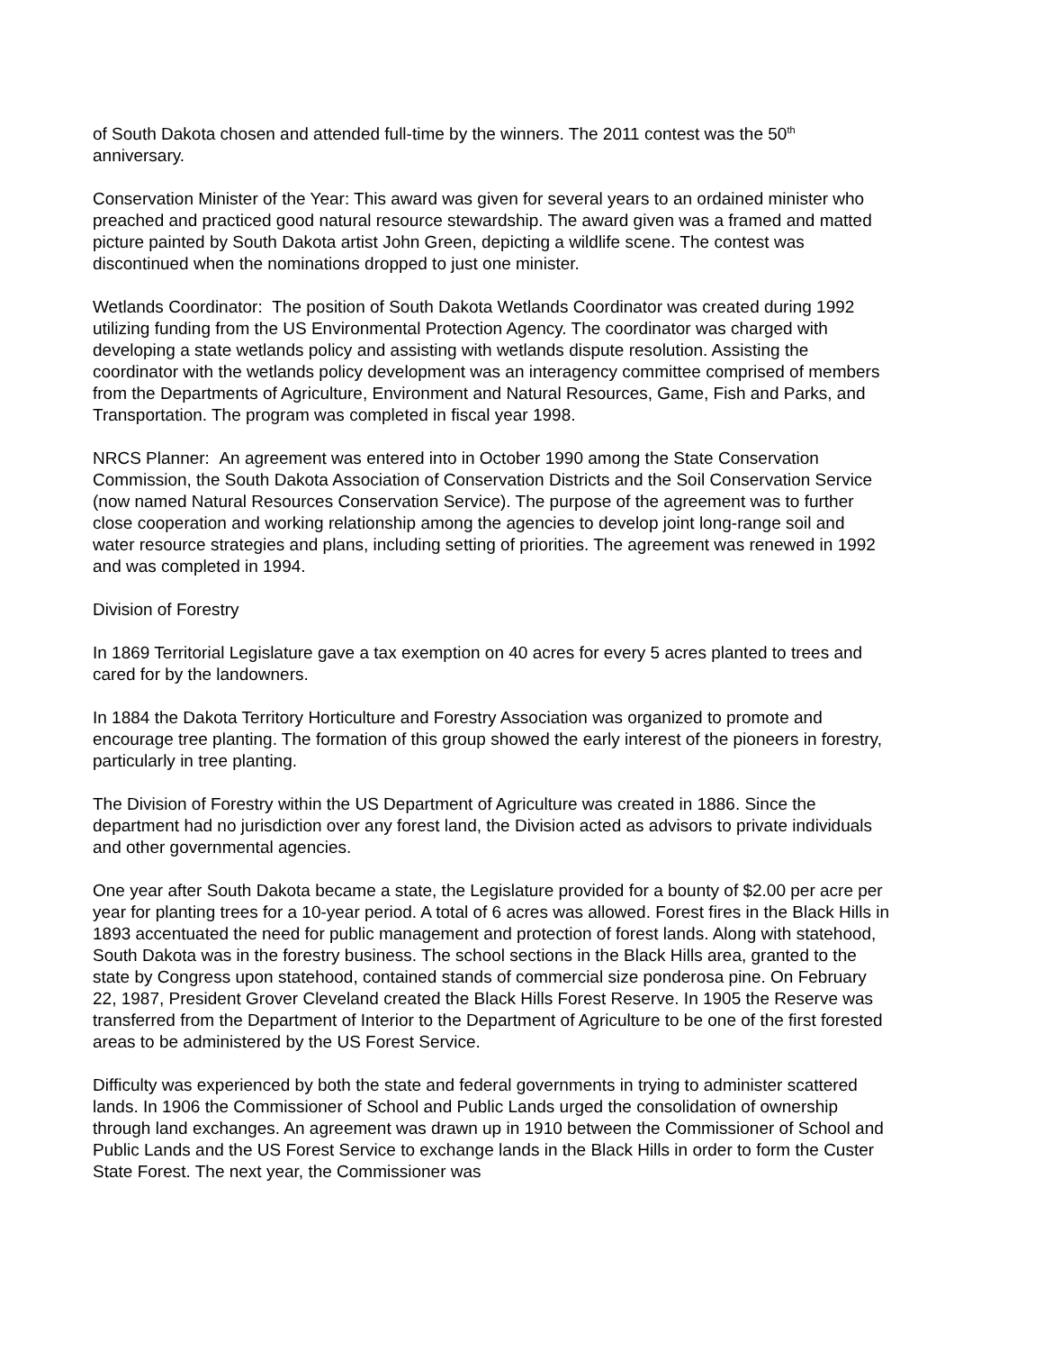of South Dakota chosen and attended full-time by the winners. The 2011 contest was the 50<sup>th</sup> anniversary.
Conservation Minister of the Year: This award was given for several years to an ordained minister who preached and practiced good natural resource stewardship. The award given was a framed and matted picture painted by South Dakota artist John Green, depicting a wildlife scene. The contest was discontinued when the nominations dropped to just one minister.
Wetlands Coordinator: The position of South Dakota Wetlands Coordinator was created during 1992 utilizing funding from the US Environmental Protection Agency. The coordinator was charged with developing a state wetlands policy and assisting with wetlands dispute resolution. Assisting the coordinator with the wetlands policy development was an interagency committee comprised of members from the Departments of Agriculture, Environment and Natural Resources, Game, Fish and Parks, and Transportation. The program was completed in fiscal year 1998.
NRCS Planner: An agreement was entered into in October 1990 among the State Conservation Commission, the South Dakota Association of Conservation Districts and the Soil Conservation Service (now named Natural Resources Conservation Service). The purpose of the agreement was to further close cooperation and working relationship among the agencies to develop joint long-range soil and water resource strategies and plans, including setting of priorities. The agreement was renewed in 1992 and was completed in 1994.
Division of Forestry
In 1869 Territorial Legislature gave a tax exemption on 40 acres for every 5 acres planted to trees and cared for by the landowners.
In 1884 the Dakota Territory Horticulture and Forestry Association was organized to promote and encourage tree planting. The formation of this group showed the early interest of the pioneers in forestry, particularly in tree planting.
The Division of Forestry within the US Department of Agriculture was created in 1886. Since the department had no jurisdiction over any forest land, the Division acted as advisors to private individuals and other governmental agencies.
One year after South Dakota became a state, the Legislature provided for a bounty of $2.00 per acre per year for planting trees for a 10-year period. A total of 6 acres was allowed. Forest fires in the Black Hills in 1893 accentuated the need for public management and protection of forest lands. Along with statehood, South Dakota was in the forestry business. The school sections in the Black Hills area, granted to the state by Congress upon statehood, contained stands of commercial size ponderosa pine. On February 22, 1987, President Grover Cleveland created the Black Hills Forest Reserve. In 1905 the Reserve was transferred from the Department of Interior to the Department of Agriculture to be one of the first forested areas to be administered by the US Forest Service.
Difficulty was experienced by both the state and federal governments in trying to administer scattered lands. In 1906 the Commissioner of School and Public Lands urged the consolidation of ownership through land exchanges. An agreement was drawn up in 1910 between the Commissioner of School and Public Lands and the US Forest Service to exchange lands in the Black Hills in order to form the Custer State Forest. The next year, the Commissioner was